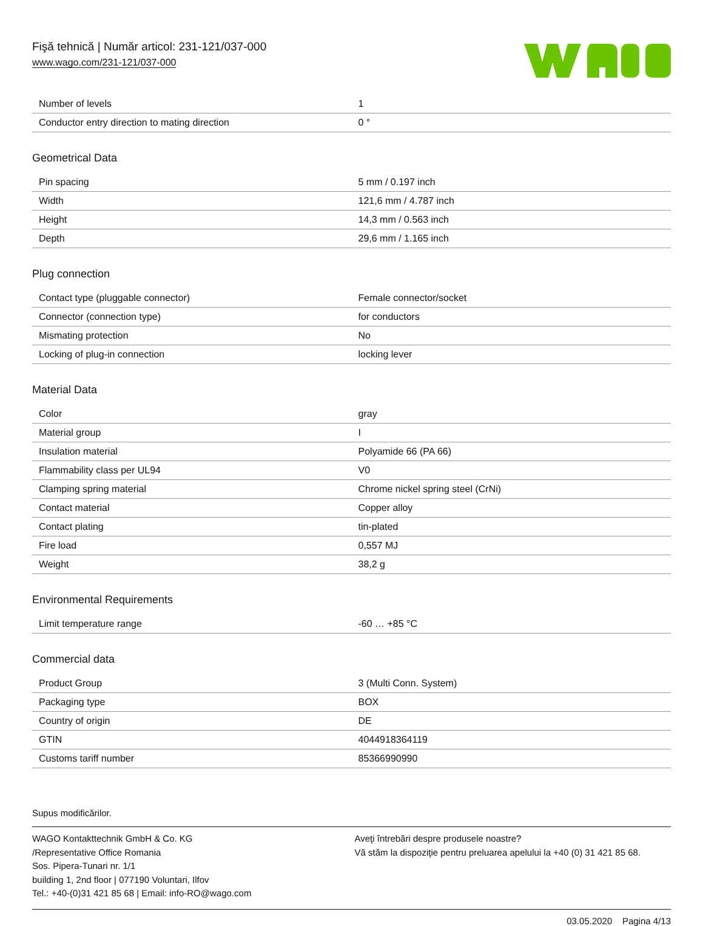Fişă tehnică | Număr articol: 231-121/037-000
www.wago.com/231-121/037-000
| Number of levels | 1 |
| Conductor entry direction to mating direction | 0 ° |
Geometrical Data
| Pin spacing | 5 mm / 0.197 inch |
| Width | 121,6 mm / 4.787 inch |
| Height | 14,3 mm / 0.563 inch |
| Depth | 29,6 mm / 1.165 inch |
Plug connection
| Contact type (pluggable connector) | Female connector/socket |
| Connector (connection type) | for conductors |
| Mismating protection | No |
| Locking of plug-in connection | locking lever |
Material Data
| Color | gray |
| Material group | I |
| Insulation material | Polyamide 66 (PA 66) |
| Flammability class per UL94 | V0 |
| Clamping spring material | Chrome nickel spring steel (CrNi) |
| Contact material | Copper alloy |
| Contact plating | tin-plated |
| Fire load | 0,557 MJ |
| Weight | 38,2 g |
Environmental Requirements
| Limit temperature range | -60 … +85 °C |
Commercial data
| Product Group | 3 (Multi Conn. System) |
| Packaging type | BOX |
| Country of origin | DE |
| GTIN | 4044918364119 |
| Customs tariff number | 85366990990 |
Supus modificărilor.
WAGO Kontakttechnik GmbH & Co. KG
/Representative Office Romania
Sos. Pipera-Tunari nr. 1/1
building 1, 2nd floor | 077190 Voluntari, Ilfov
Tel.: +40-(0)31 421 85 68 | Email: info-RO@wago.com
Aveţi întrebări despre produsele noastre?
Vă stăm la dispoziţie pentru preluarea apelului la +40 (0) 31 421 85 68.
03.05.2020 Pagina 4/13